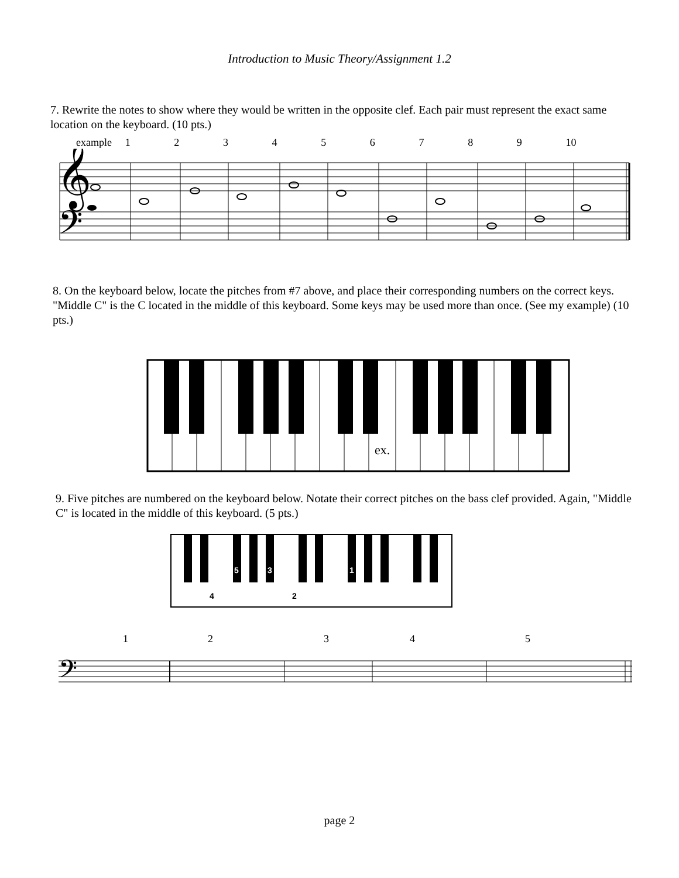Introduction to Music Theory/Assignment 1.2
7. Rewrite the notes to show where they would be written in the opposite clef. Each pair must represent the exact same location on the keyboard. (10 pts.)
example 123456789 10
𝄞
𝄢
8. On the keyboard below, locate the pitches from #7 above, and place their corresponding numbers on the correct keys. "Middle C" is the C located in the middle of this keyboard. Some keys may be used more than once. (See my example) (10 pts.)
ex.
9. Five pitches are numbered on the keyboard below. Notate their correct pitches on the bass clef provided. Again, "Middle C" is located in the middle of this keyboard. (5 pts.)
5
3
1
4
2
1 2 3 4 5
𝄢
page 2